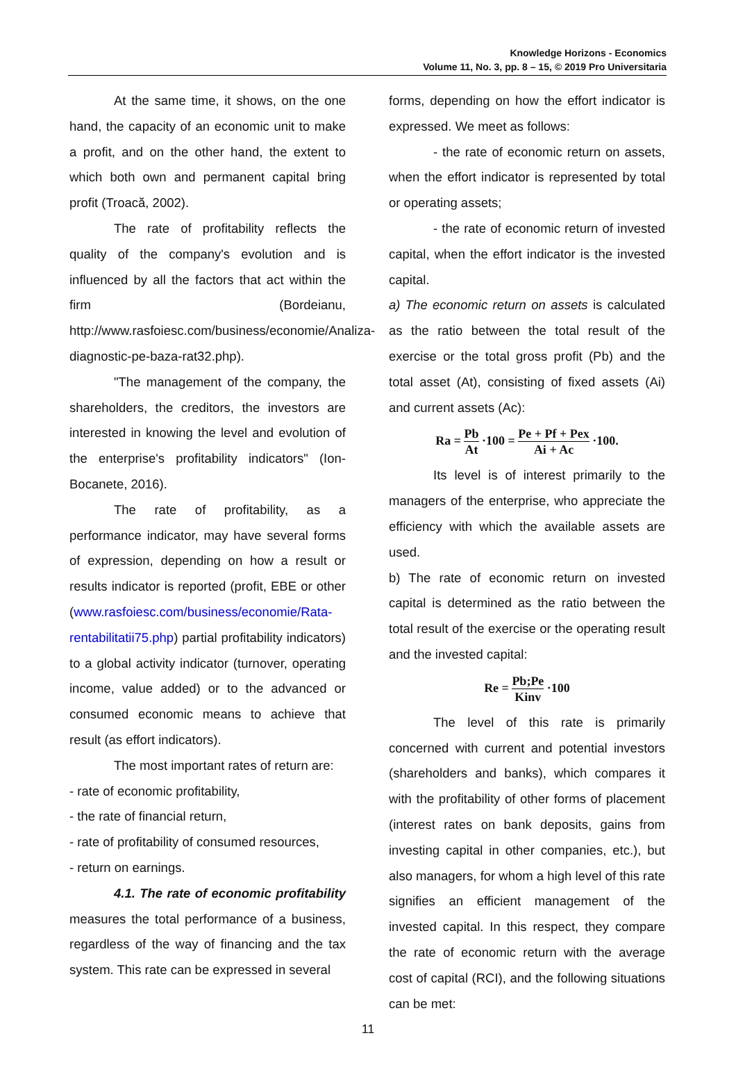Knowledge Horizons - Economics
Volume 11, No. 3, pp. 8 – 15, © 2019 Pro Universitaria
At the same time, it shows, on the one hand, the capacity of an economic unit to make a profit, and on the other hand, the extent to which both own and permanent capital bring profit (Troacă, 2002).
The rate of profitability reflects the quality of the company's evolution and is influenced by all the factors that act within the firm (Bordeianu, http://www.rasfoiesc.com/business/economie/Analiza-diagnostic-pe-baza-rat32.php).
"The management of the company, the shareholders, the creditors, the investors are interested in knowing the level and evolution of the enterprise's profitability indicators" (Ion-Bocanete, 2016).
The rate of profitability, as a performance indicator, may have several forms of expression, depending on how a result or results indicator is reported (profit, EBE or other (www.rasfoiesc.com/business/economie/Rata-rentabilitatii75.php) partial profitability indicators) to a global activity indicator (turnover, operating income, value added) or to the advanced or consumed economic means to achieve that result (as effort indicators).
The most important rates of return are:
- rate of economic profitability,
- the rate of financial return,
- rate of profitability of consumed resources,
- return on earnings.
4.1. The rate of economic profitability measures the total performance of a business, regardless of the way of financing and the tax system. This rate can be expressed in several
forms, depending on how the effort indicator is expressed. We meet as follows:
- the rate of economic return on assets, when the effort indicator is represented by total or operating assets;
- the rate of economic return of invested capital, when the effort indicator is the invested capital.
a) The economic return on assets is calculated as the ratio between the total result of the exercise or the total gross profit (Pb) and the total asset (At), consisting of fixed assets (Ai) and current assets (Ac):
Ra = Pb At ·100 = Pe + Pf + Pex Ai + Ac ·100.
Its level is of interest primarily to the managers of the enterprise, who appreciate the efficiency with which the available assets are used.
b) The rate of economic return on invested capital is determined as the ratio between the total result of the exercise or the operating result and the invested capital:
Re = Pb;Pe Kinv ·100
The level of this rate is primarily concerned with current and potential investors (shareholders and banks), which compares it with the profitability of other forms of placement (interest rates on bank deposits, gains from investing capital in other companies, etc.), but also managers, for whom a high level of this rate signifies an efficient management of the invested capital. In this respect, they compare the rate of economic return with the average cost of capital (RCI), and the following situations can be met:
11